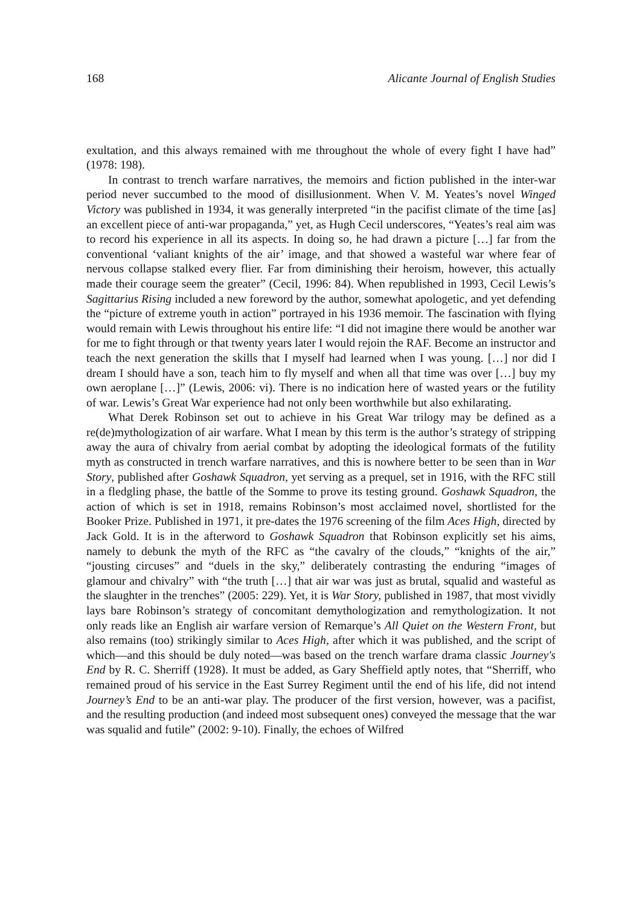168 Alicante Journal of English Studies
exultation, and this always remained with me throughout the whole of every fight I have had” (1978: 198).
In contrast to trench warfare narratives, the memoirs and fiction published in the inter-war period never succumbed to the mood of disillusionment. When V. M. Yeates’s novel Winged Victory was published in 1934, it was generally interpreted “in the pacifist climate of the time [as] an excellent piece of anti-war propaganda,” yet, as Hugh Cecil underscores, “Yeates’s real aim was to record his experience in all its aspects. In doing so, he had drawn a picture […] far from the conventional ‘valiant knights of the air’ image, and that showed a wasteful war where fear of nervous collapse stalked every flier. Far from diminishing their heroism, however, this actually made their courage seem the greater” (Cecil, 1996: 84). When republished in 1993, Cecil Lewis’s Sagittarius Rising included a new foreword by the author, somewhat apologetic, and yet defending the “picture of extreme youth in action” portrayed in his 1936 memoir. The fascination with flying would remain with Lewis throughout his entire life: “I did not imagine there would be another war for me to fight through or that twenty years later I would rejoin the RAF. Become an instructor and teach the next generation the skills that I myself had learned when I was young. […] nor did I dream I should have a son, teach him to fly myself and when all that time was over […] buy my own aeroplane […]” (Lewis, 2006: vi). There is no indication here of wasted years or the futility of war. Lewis’s Great War experience had not only been worthwhile but also exhilarating.
What Derek Robinson set out to achieve in his Great War trilogy may be defined as a re(de)mythologization of air warfare. What I mean by this term is the author’s strategy of stripping away the aura of chivalry from aerial combat by adopting the ideological formats of the futility myth as constructed in trench warfare narratives, and this is nowhere better to be seen than in War Story, published after Goshawk Squadron, yet serving as a prequel, set in 1916, with the RFC still in a fledgling phase, the battle of the Somme to prove its testing ground. Goshawk Squadron, the action of which is set in 1918, remains Robinson’s most acclaimed novel, shortlisted for the Booker Prize. Published in 1971, it pre-dates the 1976 screening of the film Aces High, directed by Jack Gold. It is in the afterword to Goshawk Squadron that Robinson explicitly set his aims, namely to debunk the myth of the RFC as “the cavalry of the clouds,” “knights of the air,” “jousting circuses” and “duels in the sky,” deliberately contrasting the enduring “images of glamour and chivalry” with “the truth […] that air war was just as brutal, squalid and wasteful as the slaughter in the trenches” (2005: 229). Yet, it is War Story, published in 1987, that most vividly lays bare Robinson’s strategy of concomitant demythologization and remythologization. It not only reads like an English air warfare version of Remarque’s All Quiet on the Western Front, but also remains (too) strikingly similar to Aces High, after which it was published, and the script of which—and this should be duly noted—was based on the trench warfare drama classic Journey's End by R. C. Sherriff (1928). It must be added, as Gary Sheffield aptly notes, that “Sherriff, who remained proud of his service in the East Surrey Regiment until the end of his life, did not intend Journey’s End to be an anti-war play. The producer of the first version, however, was a pacifist, and the resulting production (and indeed most subsequent ones) conveyed the message that the war was squalid and futile” (2002: 9-10). Finally, the echoes of Wilfred